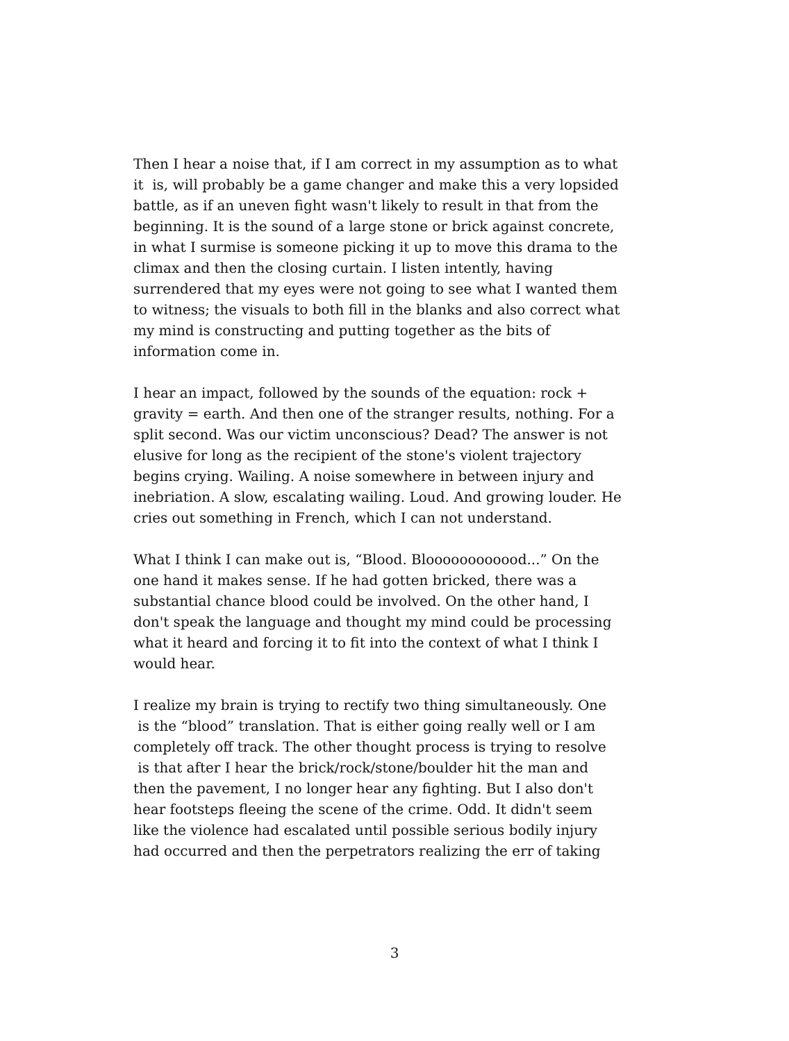Then I hear a noise that, if I am correct in my assumption as to what
it is, will probably be a game changer and make this a very lopsided
battle, as if an uneven fight wasn't likely to result in that from the
beginning. It is the sound of a large stone or brick against concrete,
in what I surmise is someone picking it up to move this drama to the
climax and then the closing curtain. I listen intently, having
surrendered that my eyes were not going to see what I wanted them
to witness; the visuals to both fill in the blanks and also correct what
my mind is constructing and putting together as the bits of
information come in.
I hear an impact, followed by the sounds of the equation: rock +
gravity = earth. And then one of the stranger results, nothing. For a
split second. Was our victim unconscious? Dead? The answer is not
elusive for long as the recipient of the stone's violent trajectory
begins crying. Wailing. A noise somewhere in between injury and
inebriation. A slow, escalating wailing. Loud. And growing louder. He
cries out something in French, which I can not understand.
What I think I can make out is, “Blood. Bloooooooooood...” On the
one hand it makes sense. If he had gotten bricked, there was a
substantial chance blood could be involved. On the other hand, I
don't speak the language and thought my mind could be processing
what it heard and forcing it to fit into the context of what I think I
would hear.
I realize my brain is trying to rectify two thing simultaneously. One
is the “blood” translation. That is either going really well or I am
completely off track. The other thought process is trying to resolve
is that after I hear the brick/rock/stone/boulder hit the man and
then the pavement, I no longer hear any fighting. But I also don't
hear footsteps fleeing the scene of the crime. Odd. It didn't seem
like the violence had escalated until possible serious bodily injury
had occurred and then the perpetrators realizing the err of taking
3